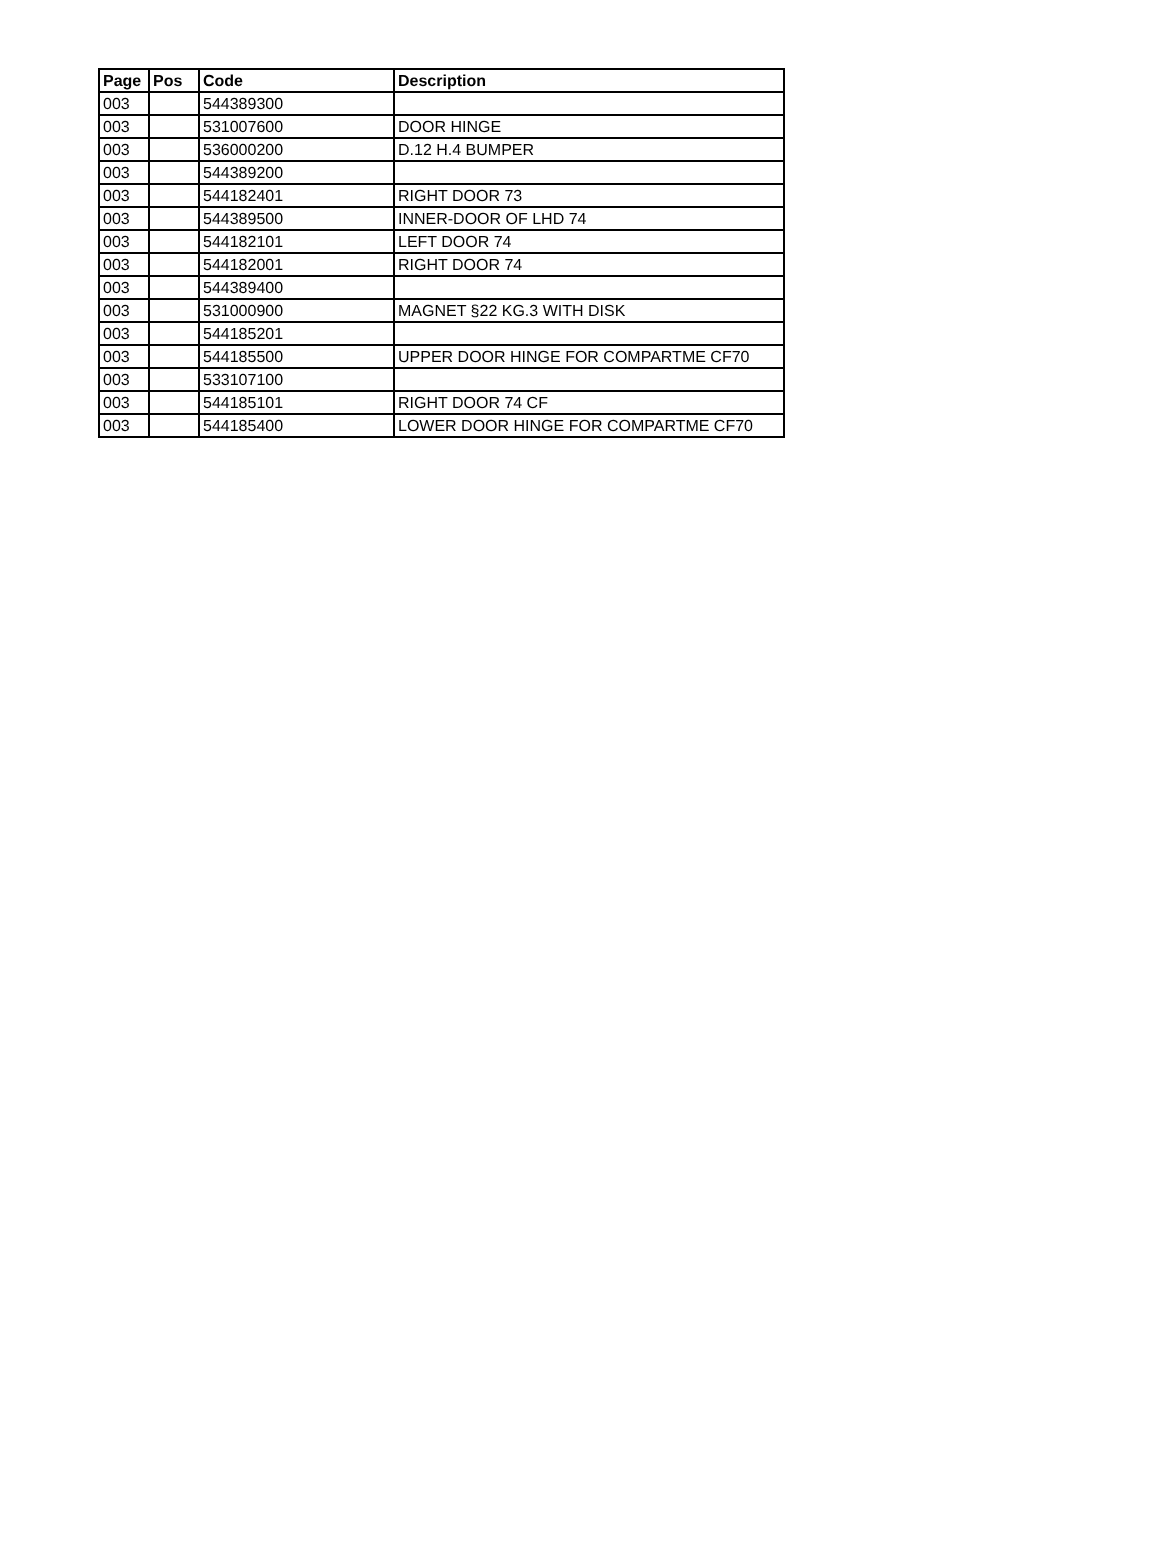| Page | Pos | Code | Description |
| --- | --- | --- | --- |
| 003 | | 544389300 | |
| 003 | | 531007600 | DOOR HINGE |
| 003 | | 536000200 | D.12 H.4 BUMPER |
| 003 | | 544389200 | |
| 003 | | 544182401 | RIGHT DOOR 73 |
| 003 | | 544389500 | INNER-DOOR OF LHD 74 |
| 003 | | 544182101 | LEFT DOOR 74 |
| 003 | | 544182001 | RIGHT DOOR 74 |
| 003 | | 544389400 | |
| 003 | | 531000900 | MAGNET §22 KG.3 WITH DISK |
| 003 | | 544185201 | |
| 003 | | 544185500 | UPPER DOOR HINGE FOR COMPARTME CF70 |
| 003 | | 533107100 | |
| 003 | | 544185101 | RIGHT DOOR 74 CF |
| 003 | | 544185400 | LOWER DOOR HINGE FOR COMPARTME CF70 |